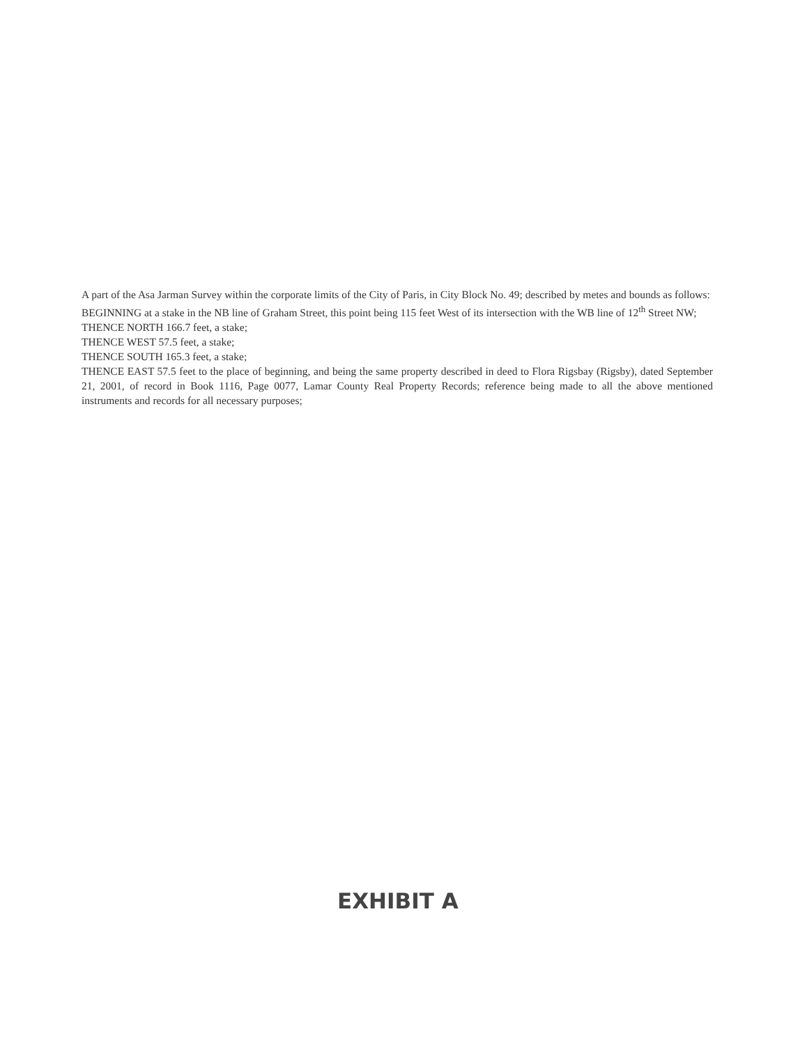A part of the Asa Jarman Survey within the corporate limits of the City of Paris, in City Block No. 49; described by metes and bounds as follows:
BEGINNING at a stake in the NB line of Graham Street, this point being 115 feet West of its intersection with the WB line of 12<sup>th</sup> Street NW;
THENCE NORTH 166.7 feet, a stake;
THENCE WEST 57.5 feet, a stake;
THENCE SOUTH 165.3 feet, a stake;
THENCE EAST 57.5 feet to the place of beginning, and being the same property described in deed to Flora Rigsbay (Rigsby), dated September 21, 2001, of record in Book 1116, Page 0077, Lamar County Real Property Records; reference being made to all the above mentioned instruments and records for all necessary purposes;
EXHIBIT A